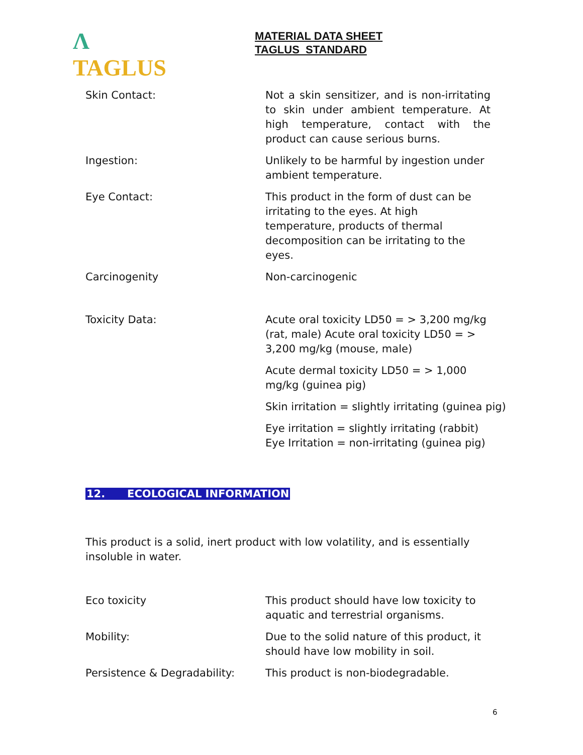Λ TAGLUS
MATERIAL DATA SHEET
TAGLUS STANDARD
Skin Contact: Not a skin sensitizer, and is non-irritating to skin under ambient temperature. At high temperature, contact with the product can cause serious burns.
Ingestion: Unlikely to be harmful by ingestion under ambient temperature.
Eye Contact: This product in the form of dust can be irritating to the eyes. At high temperature, products of thermal decomposition can be irritating to the eyes.
Carcinogenity Non-carcinogenic
Toxicity Data: Acute oral toxicity LD50 = > 3,200 mg/kg (rat, male) Acute oral toxicity LD50 = > 3,200 mg/kg (mouse, male)
Acute dermal toxicity LD50 = > 1,000 mg/kg (guinea pig)
Skin irritation = slightly irritating (guinea pig)
Eye irritation = slightly irritating (rabbit) Eye Irritation = non-irritating (guinea pig)
12. ECOLOGICAL INFORMATION
This product is a solid, inert product with low volatility, and is essentially insoluble in water.
Eco toxicity This product should have low toxicity to aquatic and terrestrial organisms.
Mobility: Due to the solid nature of this product, it should have low mobility in soil.
Persistence & Degradability: This product is non-biodegradable.
6